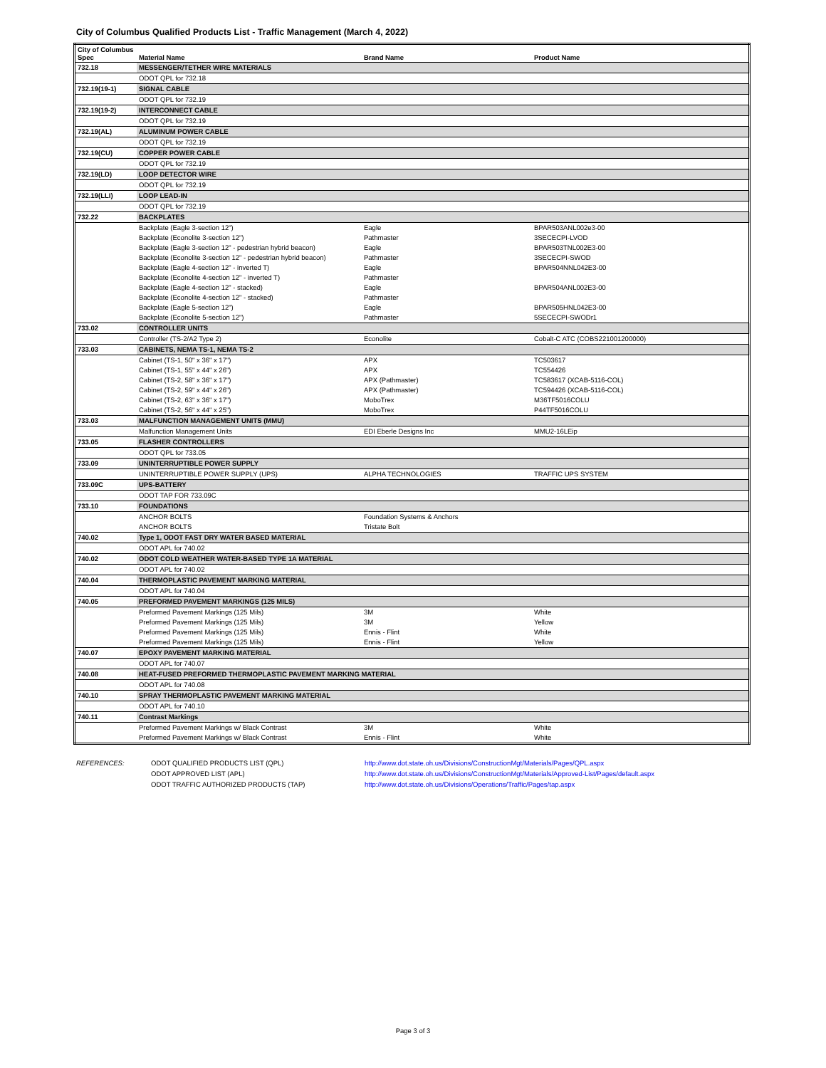City of Columbus Qualified Products List - Traffic Management (March 4, 2022)
| City of Columbus Spec | Material Name | Brand Name | Product Name |
| --- | --- | --- | --- |
| 732.18 | MESSENGER/TETHER WIRE MATERIALS | | |
| | ODOT QPL for 732.18 | | |
| 732.19(19-1) | SIGNAL CABLE | | |
| | ODOT QPL for 732.19 | | |
| 732.19(19-2) | INTERCONNECT CABLE | | |
| | ODOT QPL for 732.19 | | |
| 732.19(AL) | ALUMINUM POWER CABLE | | |
| | ODOT QPL for 732.19 | | |
| 732.19(CU) | COPPER POWER CABLE | | |
| | ODOT QPL for 732.19 | | |
| 732.19(LD) | LOOP DETECTOR WIRE | | |
| | ODOT QPL for 732.19 | | |
| 732.19(LLI) | LOOP LEAD-IN | | |
| | ODOT QPL for 732.19 | | |
| 732.22 | BACKPLATES | | |
| | Backplate (Eagle 3-section 12") | Eagle | BPAR503ANL002e3-00 |
| | Backplate (Econolite 3-section 12") | Pathmaster | 3SECECPI-LVOD |
| | Backplate (Eagle 3-section 12" - pedestrian hybrid beacon) | Eagle | BPAR503TNL002E3-00 |
| | Backplate (Econolite 3-section 12" - pedestrian hybrid beacon) | Pathmaster | 3SECECPI-SWOD |
| | Backplate (Eagle 4-section 12" - inverted T) | Eagle | BPAR504NNL042E3-00 |
| | Backplate (Econolite 4-section 12" - inverted T) | Pathmaster | |
| | Backplate (Eagle 4-section 12" - stacked) | Eagle | BPAR504ANL002E3-00 |
| | Backplate (Econolite 4-section 12" - stacked) | Pathmaster | |
| | Backplate (Eagle 5-section 12") | Eagle | BPAR505HNL042E3-00 |
| | Backplate (Econolite 5-section 12") | Pathmaster | 5SECECPI-SWODr1 |
| 733.02 | CONTROLLER UNITS | | |
| | Controller (TS-2/A2 Type 2) | Econolite | Cobalt-C ATC (COBS221001200000) |
| 733.03 | CABINETS, NEMA TS-1, NEMA TS-2 | | |
| | Cabinet (TS-1, 50" x 36" x 17") | APX | TC503617 |
| | Cabinet (TS-1, 55" x 44" x 26") | APX | TC554426 |
| | Cabinet (TS-2, 58" x 36" x 17") | APX (Pathmaster) | TC583617 (XCAB-5116-COL) |
| | Cabinet (TS-2, 59" x 44" x 26") | APX (Pathmaster) | TC594426 (XCAB-5116-COL) |
| | Cabinet (TS-2, 63" x 36" x 17") | MoboTrex | M36TF5016COLU |
| | Cabinet (TS-2, 56" x 44" x 25") | MoboTrex | P44TF5016COLU |
| 733.03 | MALFUNCTION MANAGEMENT UNITS (MMU) | | |
| | Malfunction Management Units | EDI Eberle Designs Inc | MMU2-16LEip |
| 733.05 | FLASHER CONTROLLERS | | |
| | ODOT QPL for 733.05 | | |
| 733.09 | UNINTERRUPTIBLE POWER SUPPLY | | |
| | UNINTERRUPTIBLE POWER SUPPLY (UPS) | ALPHA TECHNOLOGIES | TRAFFIC UPS SYSTEM |
| 733.09C | UPS-BATTERY | | |
| | ODOT TAP FOR 733.09C | | |
| 733.10 | FOUNDATIONS | | |
| | ANCHOR BOLTS | Foundation Systems & Anchors | |
| | ANCHOR BOLTS | Tristate Bolt | |
| 740.02 | Type 1, ODOT FAST DRY WATER BASED MATERIAL | | |
| | ODOT APL for 740.02 | | |
| 740.02 | ODOT COLD WEATHER WATER-BASED TYPE 1A MATERIAL | | |
| | ODOT APL for 740.02 | | |
| 740.04 | THERMOPLASTIC PAVEMENT MARKING MATERIAL | | |
| | ODOT APL for 740.04 | | |
| 740.05 | PREFORMED PAVEMENT MARKINGS (125 MILS) | | |
| | Preformed Pavement Markings (125 Mils) | 3M | White |
| | Preformed Pavement Markings (125 Mils) | 3M | Yellow |
| | Preformed Pavement Markings (125 Mils) | Ennis - Flint | White |
| | Preformed Pavement Markings (125 Mils) | Ennis - Flint | Yellow |
| 740.07 | EPOXY PAVEMENT MARKING MATERIAL | | |
| | ODOT APL for 740.07 | | |
| 740.08 | HEAT-FUSED PREFORMED THERMOPLASTIC PAVEMENT MARKING MATERIAL | | |
| | ODOT APL for 740.08 | | |
| 740.10 | SPRAY THERMOPLASTIC PAVEMENT MARKING MATERIAL | | |
| | ODOT APL for 740.10 | | |
| 740.11 | Contrast Markings | | |
| | Preformed Pavement Markings w/ Black Contrast | 3M | White |
| | Preformed Pavement Markings w/ Black Contrast | Ennis - Flint | White |
REFERENCES: ODOT QUALIFIED PRODUCTS LIST (QPL)
ODOT APPROVED LIST (APL)
ODOT TRAFFIC AUTHORIZED PRODUCTS (TAP)
http://www.dot.state.oh.us/Divisions/ConstructionMgt/Materials/Pages/QPL.aspx
http://www.dot.state.oh.us/Divisions/ConstructionMgt/Materials/Approved-List/Pages/default.aspx
http://www.dot.state.oh.us/Divisions/Operations/Traffic/Pages/tap.aspx
Page 3 of 3